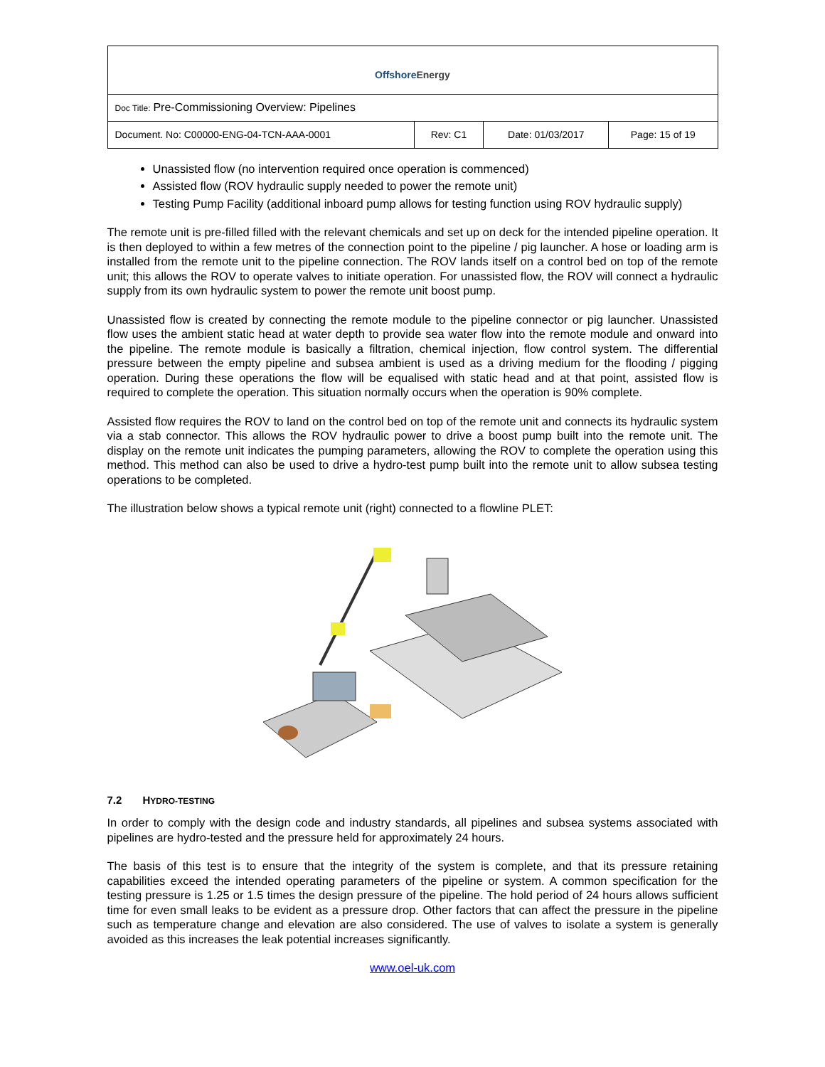| Offshore Energy | | | |
| Doc Title: Pre-Commissioning Overview: Pipelines | | | |
| Document. No: C00000-ENG-04-TCN-AAA-0001 | Rev: C1 | Date: 01/03/2017 | Page: 15 of 19 |
Unassisted flow (no intervention required once operation is commenced)
Assisted flow (ROV hydraulic supply needed to power the remote unit)
Testing Pump Facility (additional inboard pump allows for testing function using ROV hydraulic supply)
The remote unit is pre-filled filled with the relevant chemicals and set up on deck for the intended pipeline operation. It is then deployed to within a few metres of the connection point to the pipeline / pig launcher. A hose or loading arm is installed from the remote unit to the pipeline connection. The ROV lands itself on a control bed on top of the remote unit; this allows the ROV to operate valves to initiate operation. For unassisted flow, the ROV will connect a hydraulic supply from its own hydraulic system to power the remote unit boost pump.
Unassisted flow is created by connecting the remote module to the pipeline connector or pig launcher. Unassisted flow uses the ambient static head at water depth to provide sea water flow into the remote module and onward into the pipeline. The remote module is basically a filtration, chemical injection, flow control system. The differential pressure between the empty pipeline and subsea ambient is used as a driving medium for the flooding / pigging operation. During these operations the flow will be equalised with static head and at that point, assisted flow is required to complete the operation. This situation normally occurs when the operation is 90% complete.
Assisted flow requires the ROV to land on the control bed on top of the remote unit and connects its hydraulic system via a stab connector. This allows the ROV hydraulic power to drive a boost pump built into the remote unit. The display on the remote unit indicates the pumping parameters, allowing the ROV to complete the operation using this method. This method can also be used to drive a hydro-test pump built into the remote unit to allow subsea testing operations to be completed.
The illustration below shows a typical remote unit (right) connected to a flowline PLET:
7.2 HYDRO-TESTING
In order to comply with the design code and industry standards, all pipelines and subsea systems associated with pipelines are hydro-tested and the pressure held for approximately 24 hours.
The basis of this test is to ensure that the integrity of the system is complete, and that its pressure retaining capabilities exceed the intended operating parameters of the pipeline or system. A common specification for the testing pressure is 1.25 or 1.5 times the design pressure of the pipeline. The hold period of 24 hours allows sufficient time for even small leaks to be evident as a pressure drop. Other factors that can affect the pressure in the pipeline such as temperature change and elevation are also considered. The use of valves to isolate a system is generally avoided as this increases the leak potential increases significantly.
www.oel-uk.com